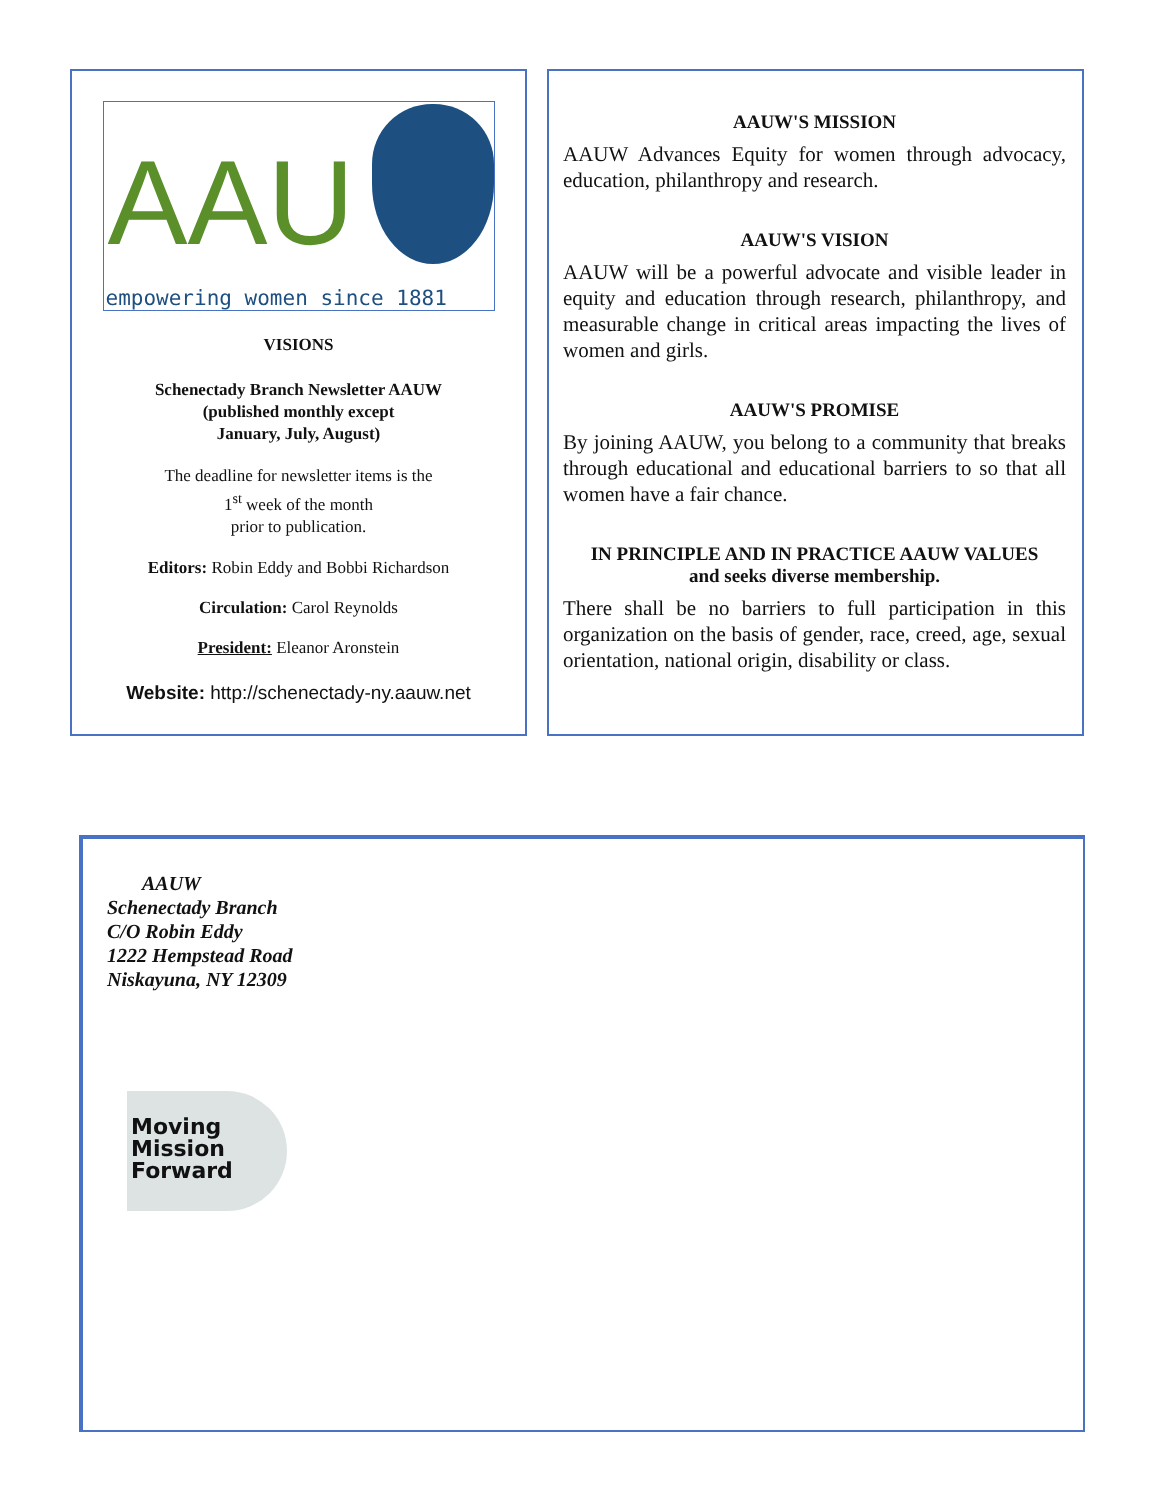AAU
empowering women since 1881
VISIONS
Schenectady Branch Newsletter AAUW
(published monthly except
January, July, August)
The deadline for newsletter items is the
1<sup>st</sup> week of the month
prior to publication.
Editors: Robin Eddy and Bobbi Richardson
Circulation: Carol Reynolds
President: Eleanor Aronstein
Website: http://schenectady-ny.aauw.net
AAUW'S MISSION
AAUW Advances Equity for women through advocacy, education, philanthropy and research.
AAUW'S VISION
AAUW will be a powerful advocate and visible leader in equity and education through research, philanthropy, and measurable change in critical areas impacting the lives of women and girls.
AAUW'S PROMISE
By joining AAUW, you belong to a community that breaks through educational and educational barriers to so that all women have a fair chance.
IN PRINCIPLE AND IN PRACTICE AAUW VALUES
and seeks diverse membership.
There shall be no barriers to full participation in this organization on the basis of gender, race, creed, age, sexual orientation, national origin, disability or class.
AAUW
Schenectady Branch
C/O Robin Eddy
1222 Hempstead Road
Niskayuna, NY 12309
Moving
Mission
Forward